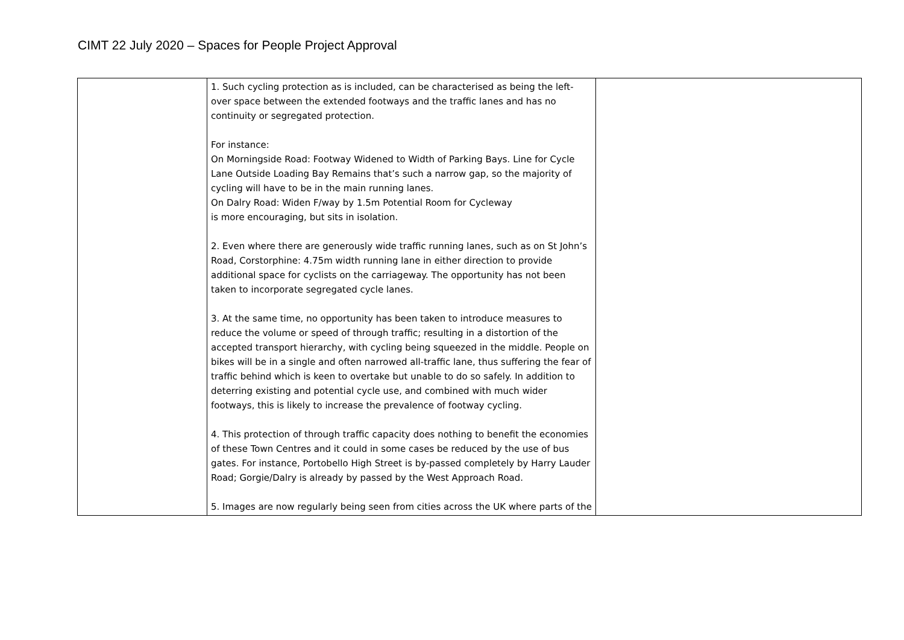CIMT 22 July 2020 – Spaces for People Project Approval
| | 1. Such cycling protection as is included, can be characterised as being the left-over space between the extended footways and the traffic lanes and has no continuity or segregated protection. For instance: On Morningside Road: Footway Widened to Width of Parking Bays. Line for Cycle Lane Outside Loading Bay Remains that’s such a narrow gap, so the majority of cycling will have to be in the main running lanes. On Dalry Road: Widen F/way by 1.5m Potential Room for Cycleway is more encouraging, but sits in isolation. 2. Even where there are generously wide traffic running lanes, such as on St John’s Road, Corstorphine: 4.75m width running lane in either direction to provide additional space for cyclists on the carriageway. The opportunity has not been taken to incorporate segregated cycle lanes. 3. At the same time, no opportunity has been taken to introduce measures to reduce the volume or speed of through traffic; resulting in a distortion of the accepted transport hierarchy, with cycling being squeezed in the middle. People on bikes will be in a single and often narrowed all-traffic lane, thus suffering the fear of traffic behind which is keen to overtake but unable to do so safely. In addition to deterring existing and potential cycle use, and combined with much wider footways, this is likely to increase the prevalence of footway cycling. 4. This protection of through traffic capacity does nothing to benefit the economies of these Town Centres and it could in some cases be reduced by the use of bus gates. For instance, Portobello High Street is by-passed completely by Harry Lauder Road; Gorgie/Dalry is already by passed by the West Approach Road. 5. Images are now regularly being seen from cities across the UK where parts of the | |